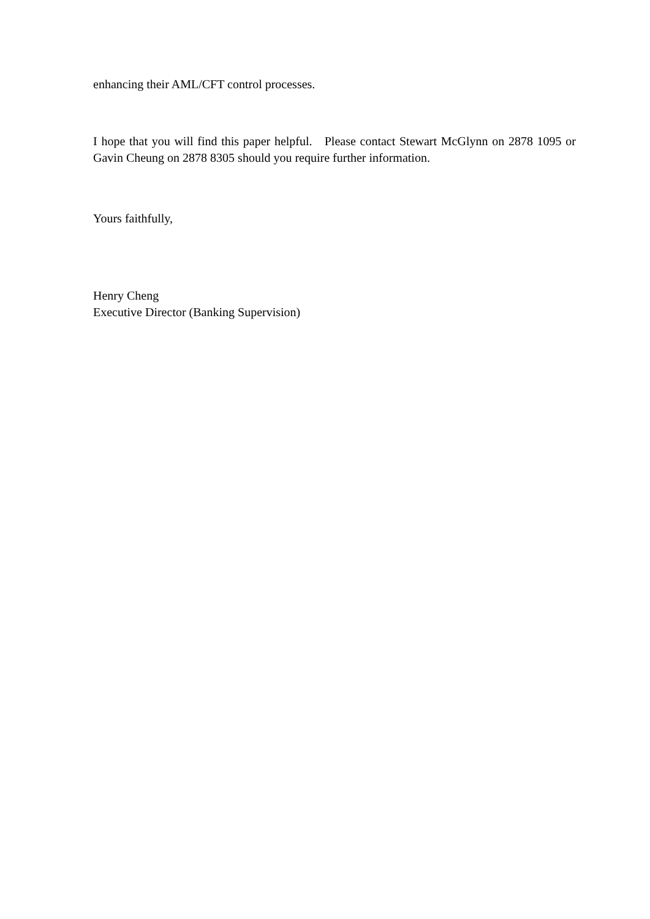enhancing their AML/CFT control processes.
I hope that you will find this paper helpful. Please contact Stewart McGlynn on 2878 1095 or Gavin Cheung on 2878 8305 should you require further information.
Yours faithfully,
Henry Cheng
Executive Director (Banking Supervision)